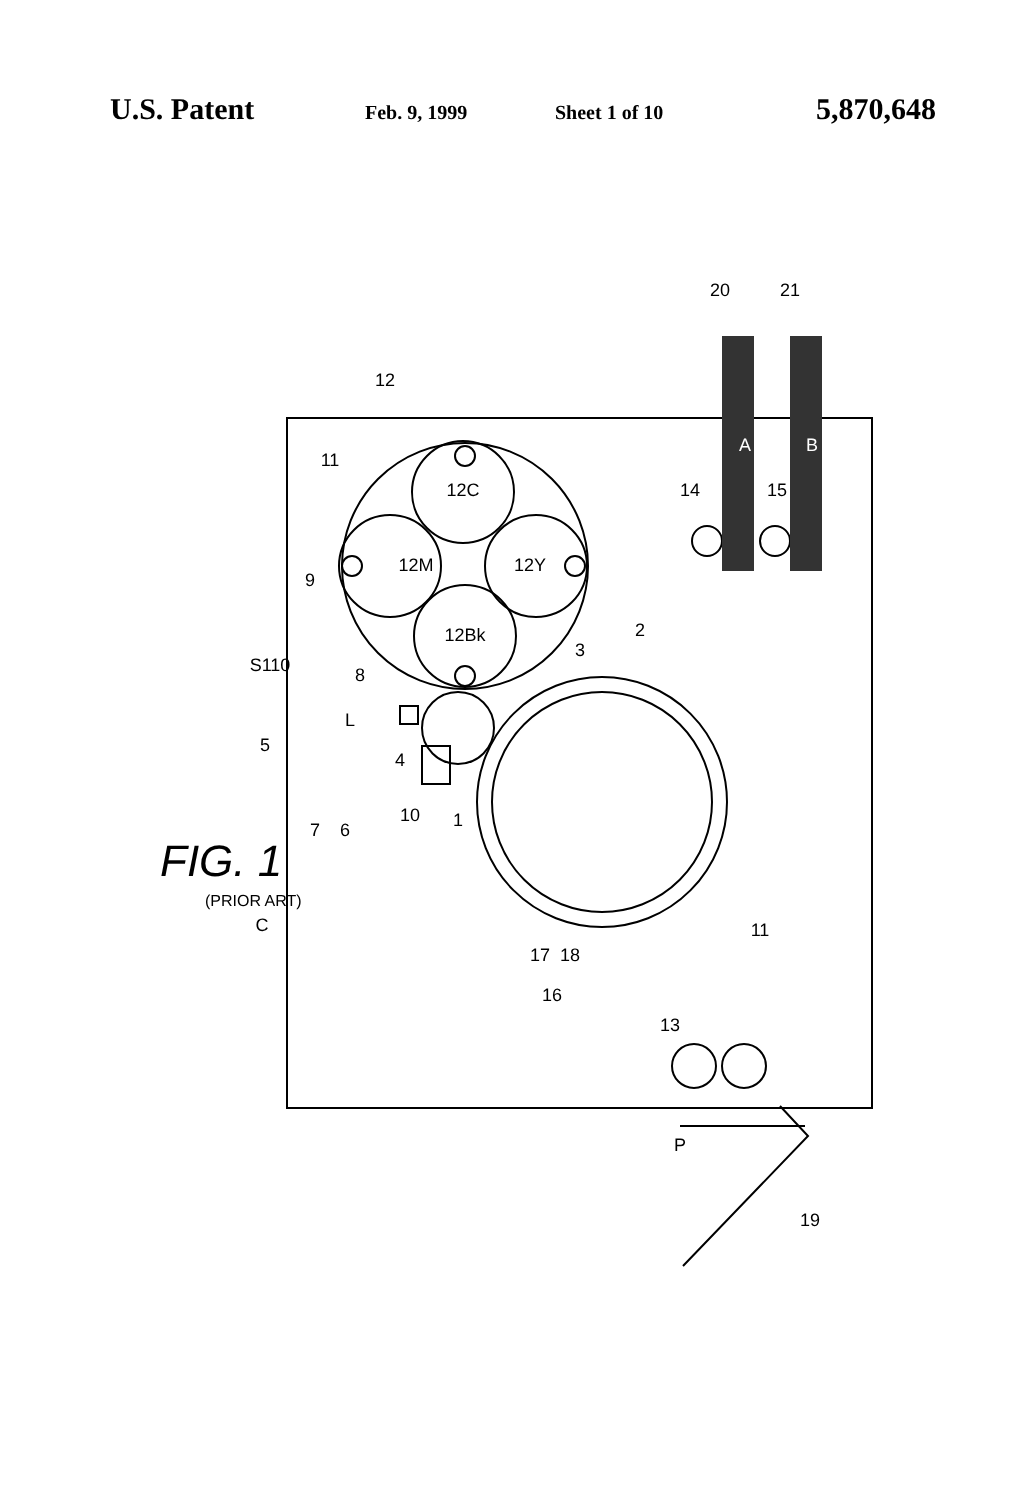U.S. Patent Feb. 9, 1999 Sheet 1 of 10 5,870,648
12C
12M
12Y
12Bk
A
B
20
21
12
11
14
15
9
8
S110
L
5
4
7
6
10
1
3
2
17
18
16
11
13
P
19
C
FIG. 1
(PRIOR ART)